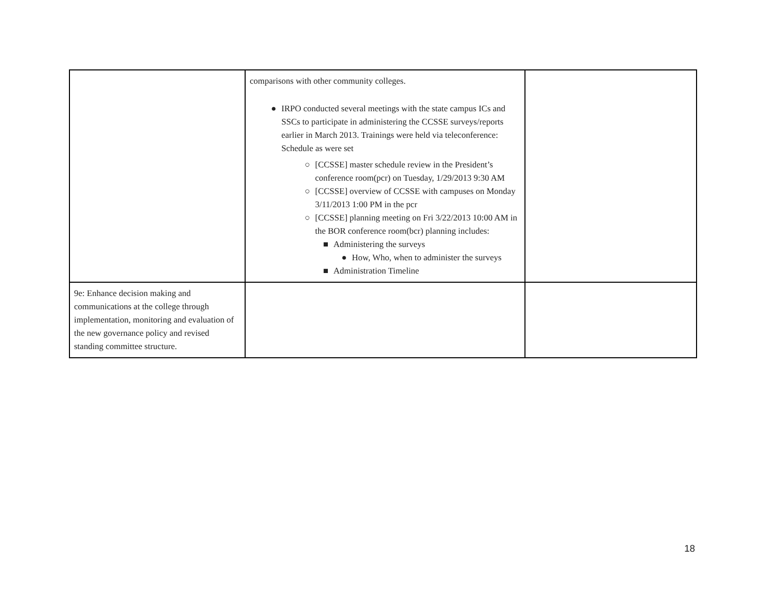| | comparisons with other community colleges. ● IRPO conducted several meetings with the state campus ICs and SSCs to participate in administering the CCSSE surveys/reports earlier in March 2013. Trainings were held via teleconference: Schedule as were set ○ [CCSSE] master schedule review in the President’s conference room(pcr) on Tuesday, 1/29/2013 9:30 AM ○ [CCSSE] overview of CCSSE with campuses on Monday 3/11/2013 1:00 PM in the pcr ○ [CCSSE] planning meeting on Fri 3/22/2013 10:00 AM in the BOR conference room(bcr) planning includes: ■ Administering the surveys ● How, Who, when to administer the surveys ■ Administration Timeline | |
| 9e: Enhance decision making and communications at the college through implementation, monitoring and evaluation of the new governance policy and revised standing committee structure. | | |
18